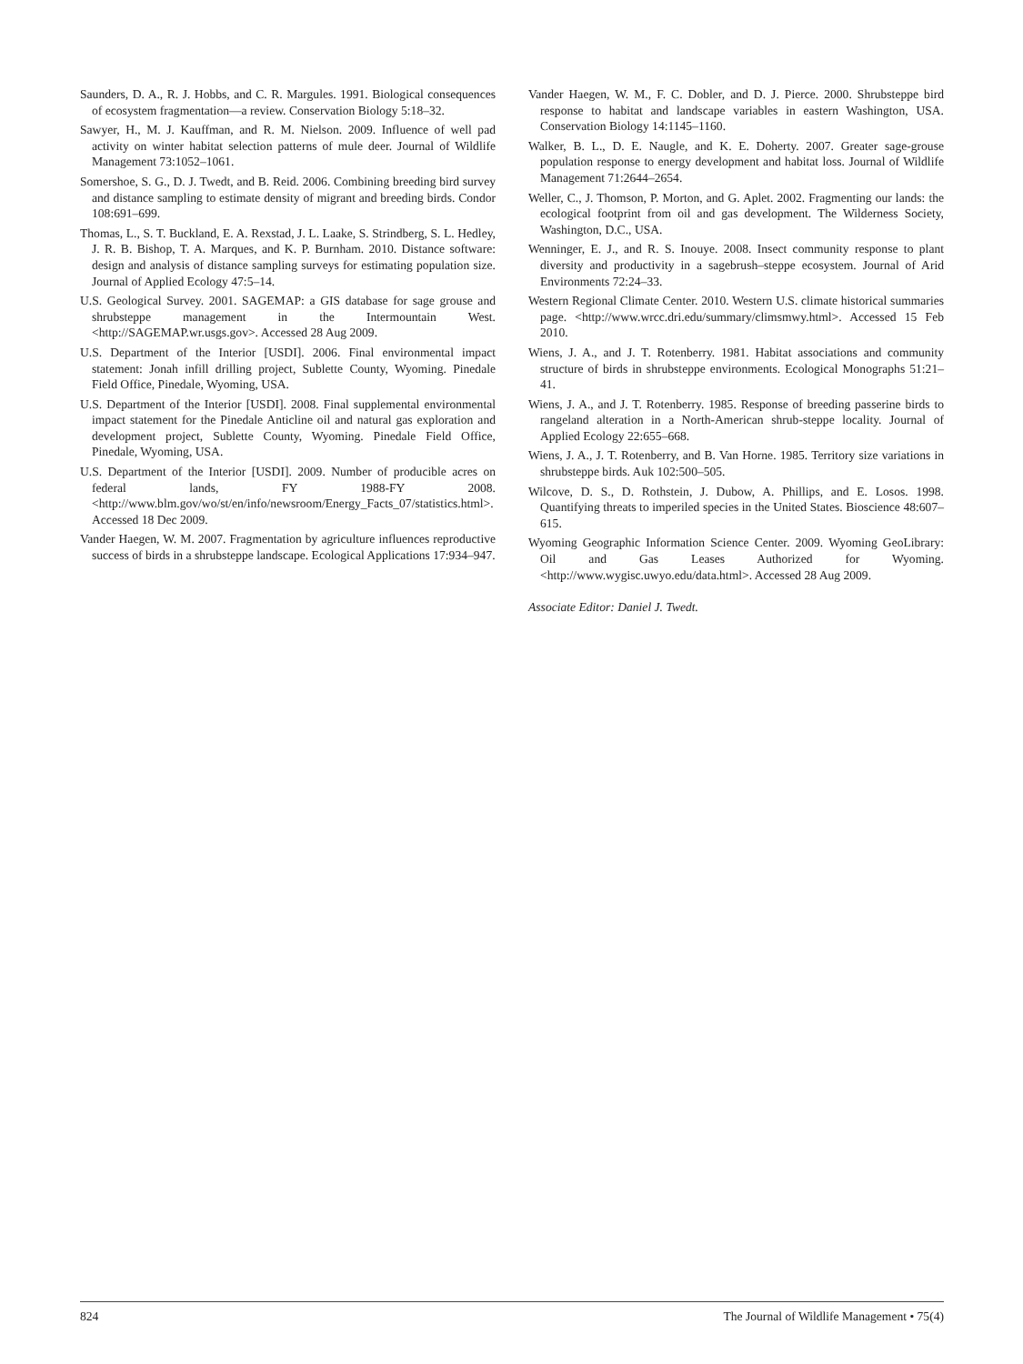Saunders, D. A., R. J. Hobbs, and C. R. Margules. 1991. Biological consequences of ecosystem fragmentation—a review. Conservation Biology 5:18–32.
Sawyer, H., M. J. Kauffman, and R. M. Nielson. 2009. Influence of well pad activity on winter habitat selection patterns of mule deer. Journal of Wildlife Management 73:1052–1061.
Somershoe, S. G., D. J. Twedt, and B. Reid. 2006. Combining breeding bird survey and distance sampling to estimate density of migrant and breeding birds. Condor 108:691–699.
Thomas, L., S. T. Buckland, E. A. Rexstad, J. L. Laake, S. Strindberg, S. L. Hedley, J. R. B. Bishop, T. A. Marques, and K. P. Burnham. 2010. Distance software: design and analysis of distance sampling surveys for estimating population size. Journal of Applied Ecology 47:5–14.
U.S. Geological Survey. 2001. SAGEMAP: a GIS database for sage grouse and shrubsteppe management in the Intermountain West. <http://SAGEMAP.wr.usgs.gov>. Accessed 28 Aug 2009.
U.S. Department of the Interior [USDI]. 2006. Final environmental impact statement: Jonah infill drilling project, Sublette County, Wyoming. Pinedale Field Office, Pinedale, Wyoming, USA.
U.S. Department of the Interior [USDI]. 2008. Final supplemental environmental impact statement for the Pinedale Anticline oil and natural gas exploration and development project, Sublette County, Wyoming. Pinedale Field Office, Pinedale, Wyoming, USA.
U.S. Department of the Interior [USDI]. 2009. Number of producible acres on federal lands, FY 1988-FY 2008. <http://www.blm.gov/wo/st/en/info/newsroom/Energy_Facts_07/statistics.html>. Accessed 18 Dec 2009.
Vander Haegen, W. M. 2007. Fragmentation by agriculture influences reproductive success of birds in a shrubsteppe landscape. Ecological Applications 17:934–947.
Vander Haegen, W. M., F. C. Dobler, and D. J. Pierce. 2000. Shrubsteppe bird response to habitat and landscape variables in eastern Washington, USA. Conservation Biology 14:1145–1160.
Walker, B. L., D. E. Naugle, and K. E. Doherty. 2007. Greater sage-grouse population response to energy development and habitat loss. Journal of Wildlife Management 71:2644–2654.
Weller, C., J. Thomson, P. Morton, and G. Aplet. 2002. Fragmenting our lands: the ecological footprint from oil and gas development. The Wilderness Society, Washington, D.C., USA.
Wenninger, E. J., and R. S. Inouye. 2008. Insect community response to plant diversity and productivity in a sagebrush–steppe ecosystem. Journal of Arid Environments 72:24–33.
Western Regional Climate Center. 2010. Western U.S. climate historical summaries page. <http://www.wrcc.dri.edu/summary/climsmwy.html>. Accessed 15 Feb 2010.
Wiens, J. A., and J. T. Rotenberry. 1981. Habitat associations and community structure of birds in shrubsteppe environments. Ecological Monographs 51:21–41.
Wiens, J. A., and J. T. Rotenberry. 1985. Response of breeding passerine birds to rangeland alteration in a North-American shrub-steppe locality. Journal of Applied Ecology 22:655–668.
Wiens, J. A., J. T. Rotenberry, and B. Van Horne. 1985. Territory size variations in shrubsteppe birds. Auk 102:500–505.
Wilcove, D. S., D. Rothstein, J. Dubow, A. Phillips, and E. Losos. 1998. Quantifying threats to imperiled species in the United States. Bioscience 48:607–615.
Wyoming Geographic Information Science Center. 2009. Wyoming GeoLibrary: Oil and Gas Leases Authorized for Wyoming. <http://www.wygisc.uwyo.edu/data.html>. Accessed 28 Aug 2009.
Associate Editor: Daniel J. Twedt.
824 The Journal of Wildlife Management • 75(4)